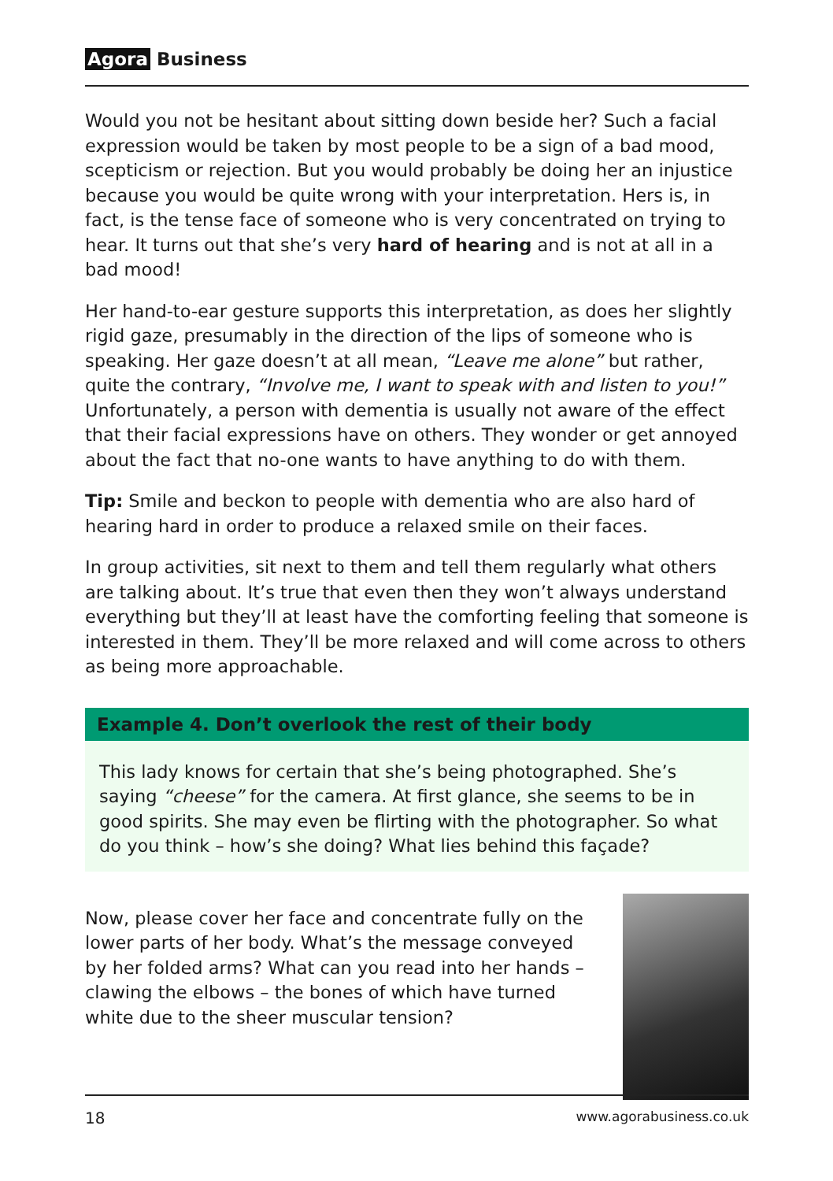Agora Business
Would you not be hesitant about sitting down beside her? Such a facial expression would be taken by most people to be a sign of a bad mood, scepticism or rejection. But you would probably be doing her an injustice because you would be quite wrong with your interpretation. Hers is, in fact, is the tense face of someone who is very concentrated on trying to hear. It turns out that she’s very hard of hearing and is not at all in a bad mood!
Her hand-to-ear gesture supports this interpretation, as does her slightly rigid gaze, presumably in the direction of the lips of someone who is speaking. Her gaze doesn’t at all mean, “Leave me alone” but rather, quite the contrary, “Involve me, I want to speak with and listen to you!” Unfortunately, a person with dementia is usually not aware of the effect that their facial expressions have on others. They wonder or get annoyed about the fact that no-one wants to have anything to do with them.
Tip: Smile and beckon to people with dementia who are also hard of hearing hard in order to produce a relaxed smile on their faces.
In group activities, sit next to them and tell them regularly what others are talking about. It’s true that even then they won’t always understand everything but they’ll at least have the comforting feeling that someone is interested in them. They’ll be more relaxed and will come across to others as being more approachable.
Example 4. Don’t overlook the rest of their body
This lady knows for certain that she’s being photographed. She’s saying “cheese” for the camera. At first glance, she seems to be in good spirits. She may even be flirting with the photographer. So what do you think – how’s she doing? What lies behind this façade?
Now, please cover her face and concentrate fully on the lower parts of her body. What’s the message conveyed by her folded arms? What can you read into her hands – clawing the elbows – the bones of which have turned white due to the sheer muscular tension?
18 www.agorabusiness.co.uk